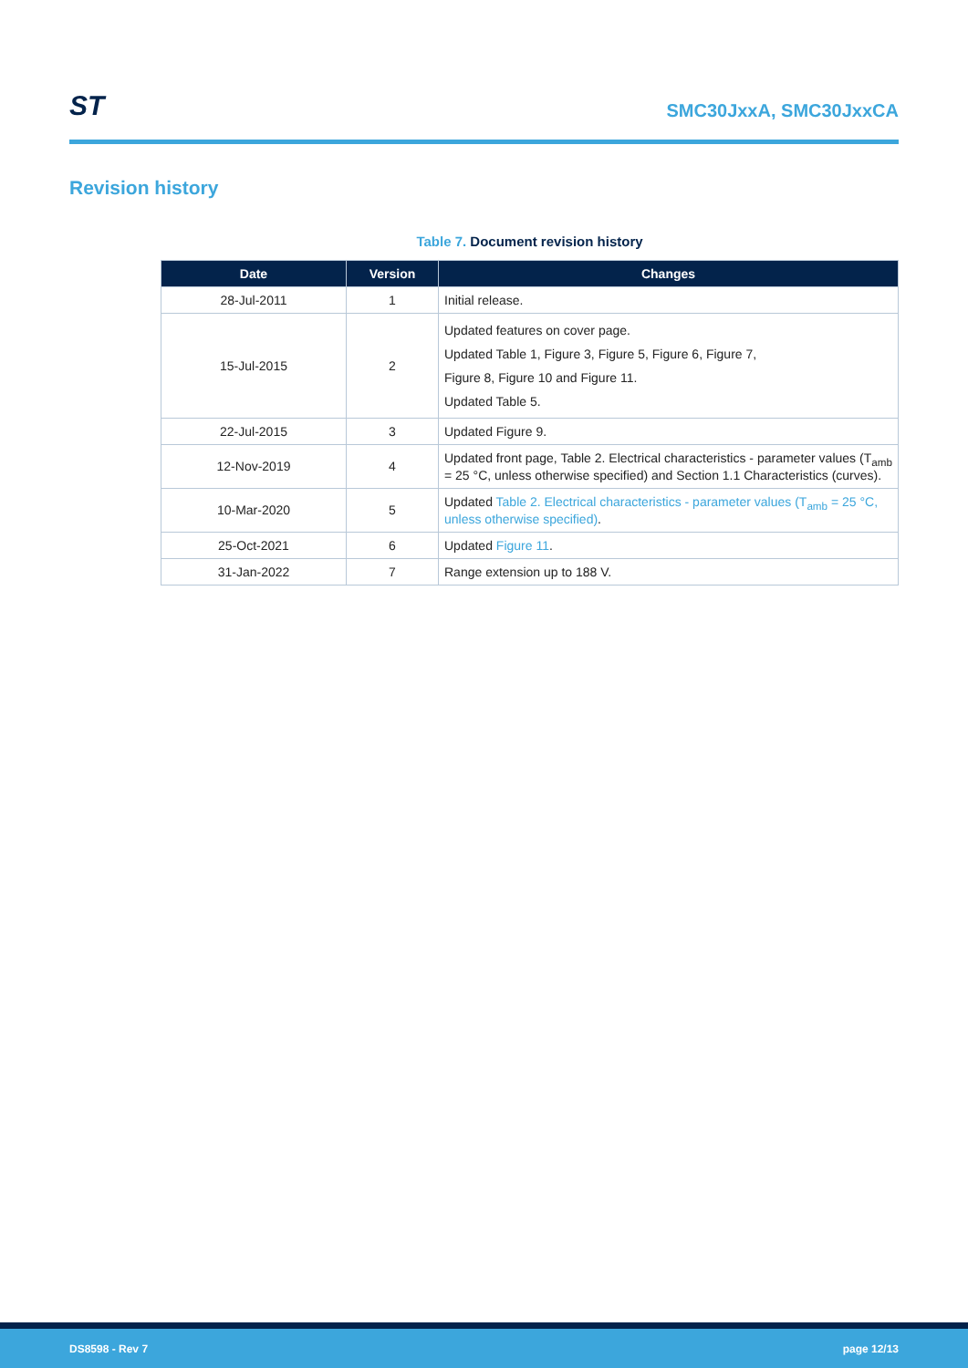ST
SMC30JxxA, SMC30JxxCA
Revision history
Table 7. Document revision history
| Date | Version | Changes |
| --- | --- | --- |
| 28-Jul-2011 | 1 | Initial release. |
| 15-Jul-2015 | 2 | Updated features on cover page. Updated Table 1, Figure 3, Figure 5, Figure 6, Figure 7, Figure 8, Figure 10 and Figure 11. Updated Table 5. |
| 22-Jul-2015 | 3 | Updated Figure 9. |
| 12-Nov-2019 | 4 | Updated front page, Table 2. Electrical characteristics - parameter values (T<sub>amb</sub> = 25 °C, unless otherwise specified) and Section 1.1 Characteristics (curves). |
| 10-Mar-2020 | 5 | Updated Table 2. Electrical characteristics - parameter values (T<sub>amb</sub> = 25 °C, unless otherwise specified) . |
| 25-Oct-2021 | 6 | Updated Figure 11 . |
| 31-Jan-2022 | 7 | Range extension up to 188 V. |
DS8598 - Rev 7 page 12/13